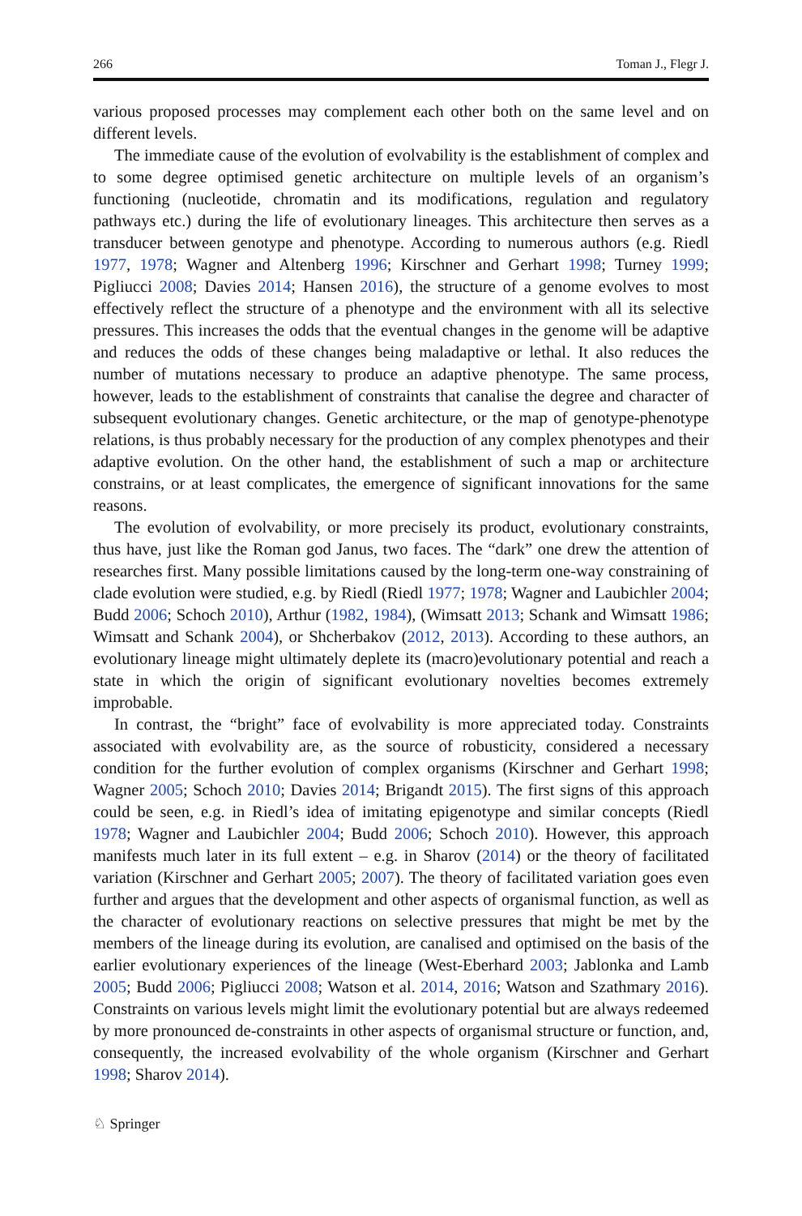266 Toman J., Flegr J.
various proposed processes may complement each other both on the same level and on different levels.
The immediate cause of the evolution of evolvability is the establishment of complex and to some degree optimised genetic architecture on multiple levels of an organism’s functioning (nucleotide, chromatin and its modifications, regulation and regulatory pathways etc.) during the life of evolutionary lineages. This architecture then serves as a transducer between genotype and phenotype. According to numerous authors (e.g. Riedl 1977, 1978; Wagner and Altenberg 1996; Kirschner and Gerhart 1998; Turney 1999; Pigliucci 2008; Davies 2014; Hansen 2016), the structure of a genome evolves to most effectively reflect the structure of a phenotype and the environment with all its selective pressures. This increases the odds that the eventual changes in the genome will be adaptive and reduces the odds of these changes being maladaptive or lethal. It also reduces the number of mutations necessary to produce an adaptive phenotype. The same process, however, leads to the establishment of constraints that canalise the degree and character of subsequent evolutionary changes. Genetic architecture, or the map of genotype-phenotype relations, is thus probably necessary for the production of any complex phenotypes and their adaptive evolution. On the other hand, the establishment of such a map or architecture constrains, or at least complicates, the emergence of significant innovations for the same reasons.
The evolution of evolvability, or more precisely its product, evolutionary constraints, thus have, just like the Roman god Janus, two faces. The “dark” one drew the attention of researches first. Many possible limitations caused by the long-term one-way constraining of clade evolution were studied, e.g. by Riedl (Riedl 1977; 1978; Wagner and Laubichler 2004; Budd 2006; Schoch 2010), Arthur (1982, 1984), (Wimsatt 2013; Schank and Wimsatt 1986; Wimsatt and Schank 2004), or Shcherbakov (2012, 2013). According to these authors, an evolutionary lineage might ultimately deplete its (macro)evolutionary potential and reach a state in which the origin of significant evolutionary novelties becomes extremely improbable.
In contrast, the “bright” face of evolvability is more appreciated today. Constraints associated with evolvability are, as the source of robusticity, considered a necessary condition for the further evolution of complex organisms (Kirschner and Gerhart 1998; Wagner 2005; Schoch 2010; Davies 2014; Brigandt 2015). The first signs of this approach could be seen, e.g. in Riedl’s idea of imitating epigenotype and similar concepts (Riedl 1978; Wagner and Laubichler 2004; Budd 2006; Schoch 2010). However, this approach manifests much later in its full extent – e.g. in Sharov (2014) or the theory of facilitated variation (Kirschner and Gerhart 2005; 2007). The theory of facilitated variation goes even further and argues that the development and other aspects of organismal function, as well as the character of evolutionary reactions on selective pressures that might be met by the members of the lineage during its evolution, are canalised and optimised on the basis of the earlier evolutionary experiences of the lineage (West-Eberhard 2003; Jablonka and Lamb 2005; Budd 2006; Pigliucci 2008; Watson et al. 2014, 2016; Watson and Szathmary 2016). Constraints on various levels might limit the evolutionary potential but are always redeemed by more pronounced de-constraints in other aspects of organismal structure or function, and, consequently, the increased evolvability of the whole organism (Kirschner and Gerhart 1998; Sharov 2014).
♘ Springer